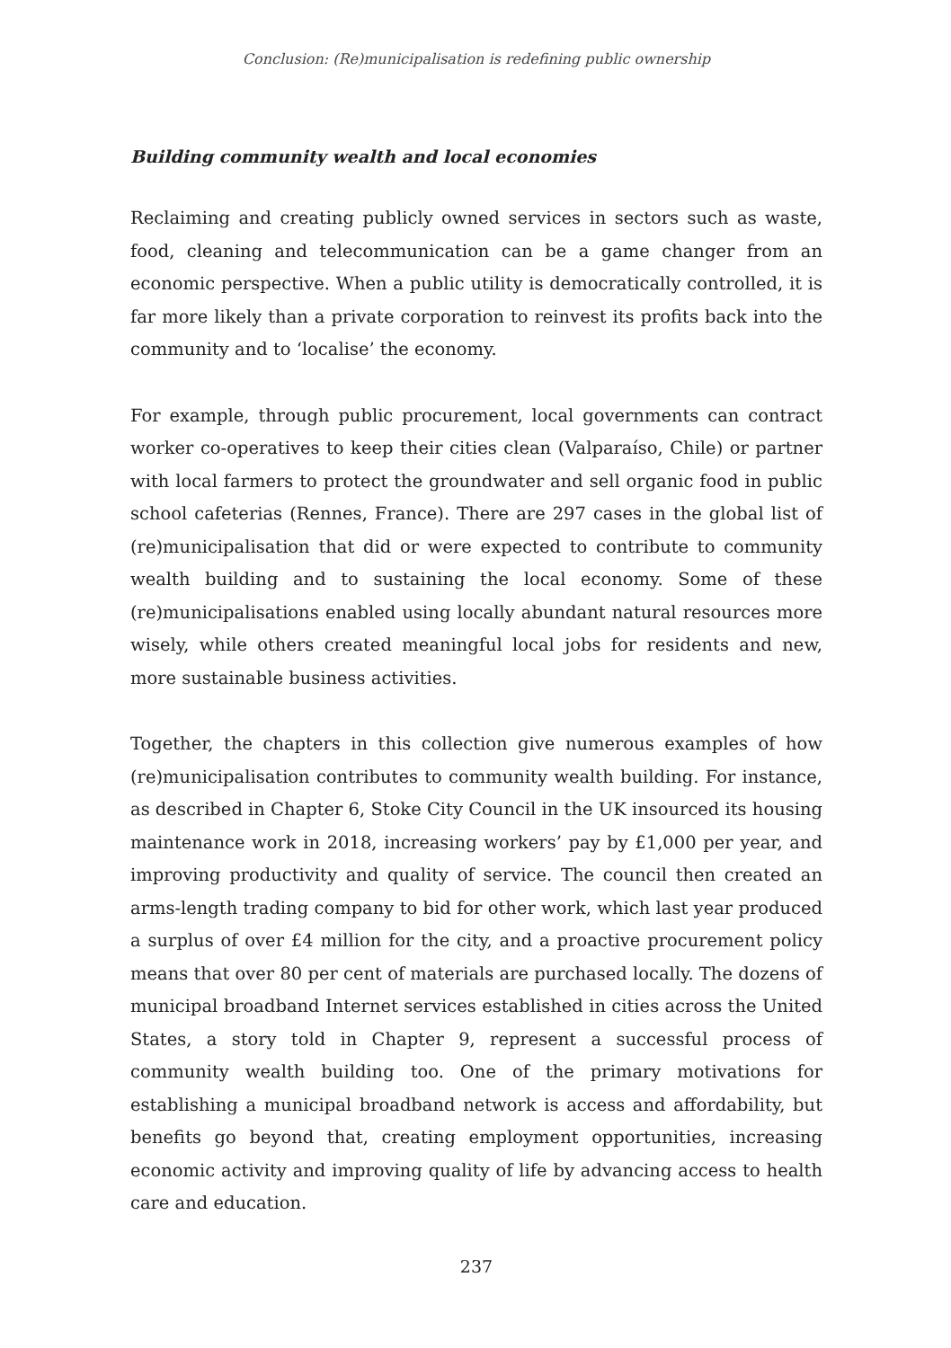Conclusion: (Re)municipalisation is redefining public ownership
Building community wealth and local economies
Reclaiming and creating publicly owned services in sectors such as waste, food, cleaning and telecommunication can be a game changer from an economic perspective. When a public utility is democratically controlled, it is far more likely than a private corporation to reinvest its profits back into the community and to ‘localise’ the economy.
For example, through public procurement, local governments can contract worker co-operatives to keep their cities clean (Valparaíso, Chile) or partner with local farmers to protect the groundwater and sell organic food in public school cafeterias (Rennes, France). There are 297 cases in the global list of (re)municipalisation that did or were expected to contribute to community wealth building and to sustaining the local economy. Some of these (re)municipalisations enabled using locally abundant natural resources more wisely, while others created meaningful local jobs for residents and new, more sustainable business activities.
Together, the chapters in this collection give numerous examples of how (re)municipalisation contributes to community wealth building. For instance, as described in Chapter 6, Stoke City Council in the UK insourced its housing maintenance work in 2018, increasing workers’ pay by £1,000 per year, and improving productivity and quality of service. The council then created an arms-length trading company to bid for other work, which last year produced a surplus of over £4 million for the city, and a proactive procurement policy means that over 80 per cent of materials are purchased locally. The dozens of municipal broadband Internet services established in cities across the United States, a story told in Chapter 9, represent a successful process of community wealth building too. One of the primary motivations for establishing a municipal broadband network is access and affordability, but benefits go beyond that, creating employment opportunities, increasing economic activity and improving quality of life by advancing access to health care and education.
237